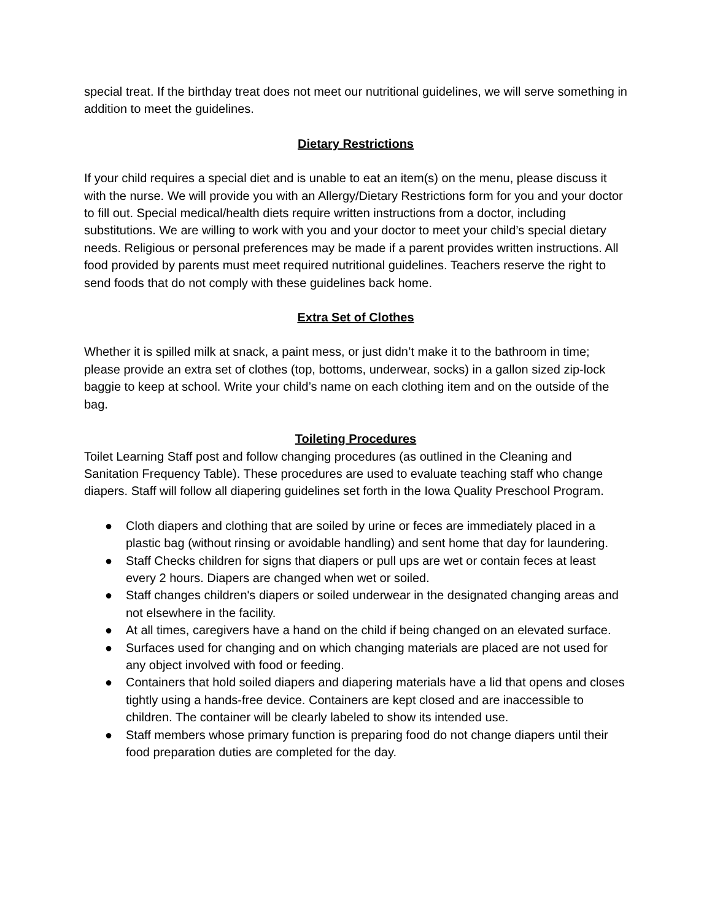special treat. If the birthday treat does not meet our nutritional guidelines, we will serve something in addition to meet the guidelines.
Dietary Restrictions
If your child requires a special diet and is unable to eat an item(s) on the menu, please discuss it with the nurse. We will provide you with an Allergy/Dietary Restrictions form for you and your doctor to fill out. Special medical/health diets require written instructions from a doctor, including substitutions. We are willing to work with you and your doctor to meet your child’s special dietary needs. Religious or personal preferences may be made if a parent provides written instructions. All food provided by parents must meet required nutritional guidelines. Teachers reserve the right to send foods that do not comply with these guidelines back home.
Extra Set of Clothes
Whether it is spilled milk at snack, a paint mess, or just didn’t make it to the bathroom in time; please provide an extra set of clothes (top, bottoms, underwear, socks) in a gallon sized zip-lock baggie to keep at school. Write your child’s name on each clothing item and on the outside of the bag.
Toileting Procedures
Toilet Learning Staff post and follow changing procedures (as outlined in the Cleaning and Sanitation Frequency Table). These procedures are used to evaluate teaching staff who change diapers. Staff will follow all diapering guidelines set forth in the Iowa Quality Preschool Program.
● Cloth diapers and clothing that are soiled by urine or feces are immediately placed in a plastic bag (without rinsing or avoidable handling) and sent home that day for laundering.
● Staff Checks children for signs that diapers or pull ups are wet or contain feces at least every 2 hours. Diapers are changed when wet or soiled.
● Staff changes children's diapers or soiled underwear in the designated changing areas and not elsewhere in the facility.
● At all times, caregivers have a hand on the child if being changed on an elevated surface.
● Surfaces used for changing and on which changing materials are placed are not used for any object involved with food or feeding.
● Containers that hold soiled diapers and diapering materials have a lid that opens and closes tightly using a hands-free device. Containers are kept closed and are inaccessible to children. The container will be clearly labeled to show its intended use.
● Staff members whose primary function is preparing food do not change diapers until their food preparation duties are completed for the day.